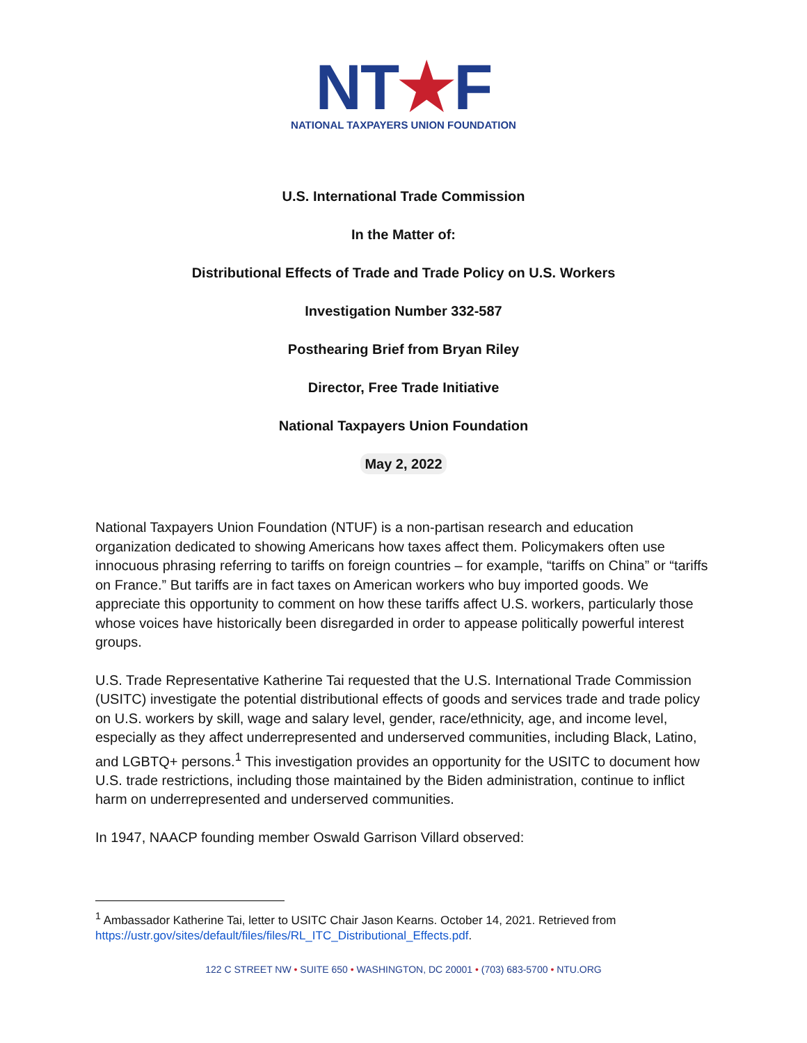NT★F
NATIONAL TAXPAYERS UNION FOUNDATION
U.S. International Trade Commission
In the Matter of:
Distributional Effects of Trade and Trade Policy on U.S. Workers
Investigation Number 332-587
Posthearing Brief from Bryan Riley
Director, Free Trade Initiative
National Taxpayers Union Foundation
May 2, 2022
National Taxpayers Union Foundation (NTUF) is a non-partisan research and education organization dedicated to showing Americans how taxes affect them. Policymakers often use innocuous phrasing referring to tariffs on foreign countries – for example, “tariffs on China” or “tariffs on France.” But tariffs are in fact taxes on American workers who buy imported goods. We appreciate this opportunity to comment on how these tariffs affect U.S. workers, particularly those whose voices have historically been disregarded in order to appease politically powerful interest groups.
U.S. Trade Representative Katherine Tai requested that the U.S. International Trade Commission (USITC) investigate the potential distributional effects of goods and services trade and trade policy on U.S. workers by skill, wage and salary level, gender, race/ethnicity, age, and income level, especially as they affect underrepresented and underserved communities, including Black, Latino, and LGBTQ+ persons.<sup>1</sup> This investigation provides an opportunity for the USITC to document how U.S. trade restrictions, including those maintained by the Biden administration, continue to inflict harm on underrepresented and underserved communities.
In 1947, NAACP founding member Oswald Garrison Villard observed:
<sup>1</sup> Ambassador Katherine Tai, letter to USITC Chair Jason Kearns. October 14, 2021. Retrieved from https://ustr.gov/sites/default/files/files/RL_ITC_Distributional_Effects.pdf.
122 C STREET NW • SUITE 650 • WASHINGTON, DC 20001 • (703) 683-5700 • NTU.ORG